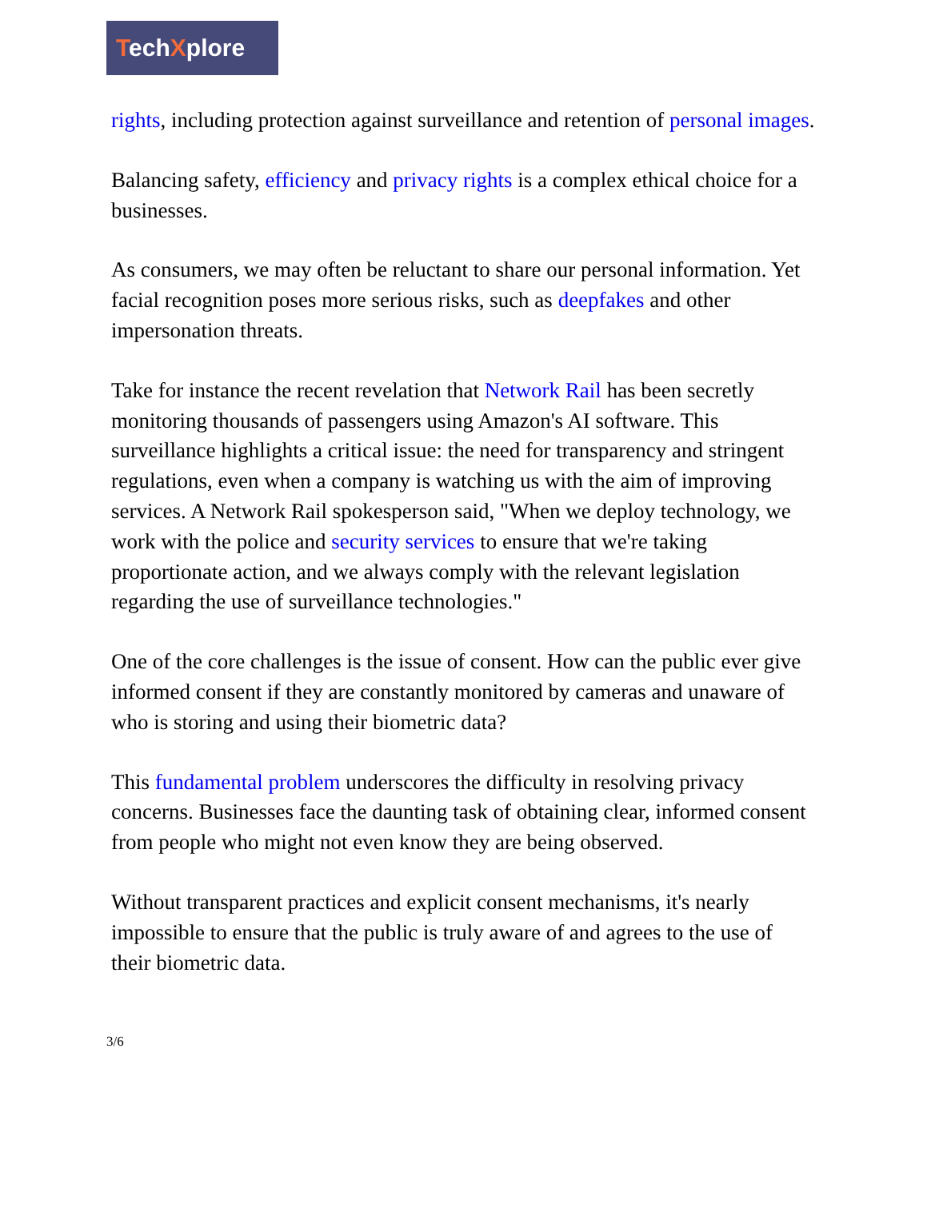TechXplore
rights, including protection against surveillance and retention of personal images.
Balancing safety, efficiency and privacy rights is a complex ethical choice for a businesses.
As consumers, we may often be reluctant to share our personal information. Yet facial recognition poses more serious risks, such as deepfakes and other impersonation threats.
Take for instance the recent revelation that Network Rail has been secretly monitoring thousands of passengers using Amazon's AI software. This surveillance highlights a critical issue: the need for transparency and stringent regulations, even when a company is watching us with the aim of improving services. A Network Rail spokesperson said, "When we deploy technology, we work with the police and security services to ensure that we're taking proportionate action, and we always comply with the relevant legislation regarding the use of surveillance technologies."
One of the core challenges is the issue of consent. How can the public ever give informed consent if they are constantly monitored by cameras and unaware of who is storing and using their biometric data?
This fundamental problem underscores the difficulty in resolving privacy concerns. Businesses face the daunting task of obtaining clear, informed consent from people who might not even know they are being observed.
Without transparent practices and explicit consent mechanisms, it's nearly impossible to ensure that the public is truly aware of and agrees to the use of their biometric data.
3/6